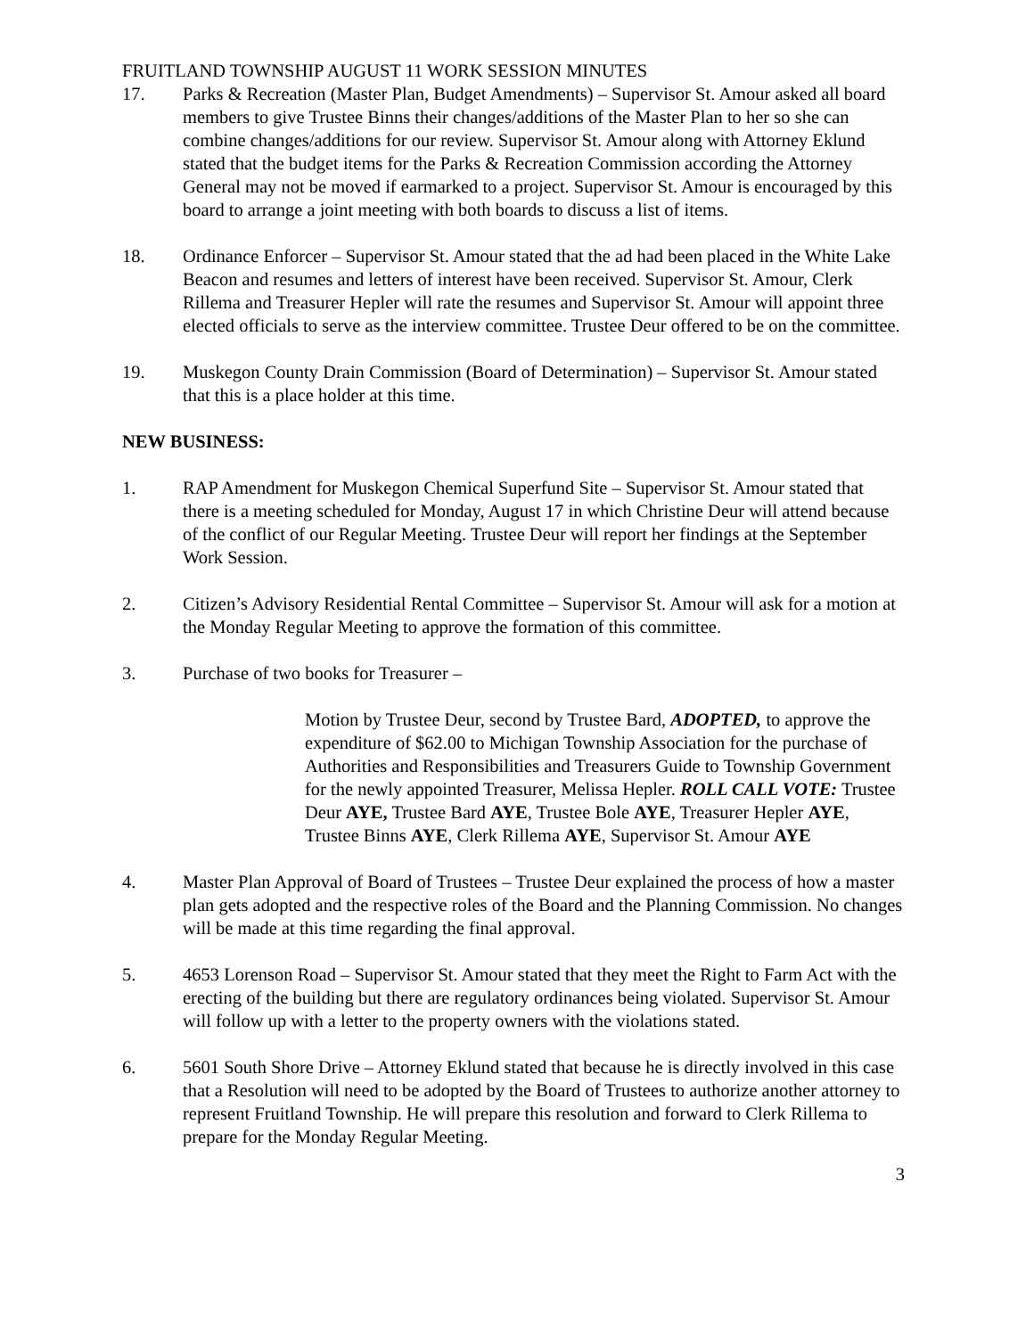FRUITLAND TOWNSHIP AUGUST 11 WORK SESSION MINUTES
17. Parks & Recreation (Master Plan, Budget Amendments) – Supervisor St. Amour asked all board members to give Trustee Binns their changes/additions of the Master Plan to her so she can combine changes/additions for our review. Supervisor St. Amour along with Attorney Eklund stated that the budget items for the Parks & Recreation Commission according the Attorney General may not be moved if earmarked to a project. Supervisor St. Amour is encouraged by this board to arrange a joint meeting with both boards to discuss a list of items.
18. Ordinance Enforcer – Supervisor St. Amour stated that the ad had been placed in the White Lake Beacon and resumes and letters of interest have been received. Supervisor St. Amour, Clerk Rillema and Treasurer Hepler will rate the resumes and Supervisor St. Amour will appoint three elected officials to serve as the interview committee. Trustee Deur offered to be on the committee.
19. Muskegon County Drain Commission (Board of Determination) – Supervisor St. Amour stated that this is a place holder at this time.
NEW BUSINESS:
1. RAP Amendment for Muskegon Chemical Superfund Site – Supervisor St. Amour stated that there is a meeting scheduled for Monday, August 17 in which Christine Deur will attend because of the conflict of our Regular Meeting. Trustee Deur will report her findings at the September Work Session.
2. Citizen’s Advisory Residential Rental Committee – Supervisor St. Amour will ask for a motion at the Monday Regular Meeting to approve the formation of this committee.
3. Purchase of two books for Treasurer –
Motion by Trustee Deur, second by Trustee Bard, ADOPTED, to approve the expenditure of $62.00 to Michigan Township Association for the purchase of Authorities and Responsibilities and Treasurers Guide to Township Government for the newly appointed Treasurer, Melissa Hepler. ROLL CALL VOTE: Trustee Deur AYE, Trustee Bard AYE, Trustee Bole AYE, Treasurer Hepler AYE, Trustee Binns AYE, Clerk Rillema AYE, Supervisor St. Amour AYE
4. Master Plan Approval of Board of Trustees – Trustee Deur explained the process of how a master plan gets adopted and the respective roles of the Board and the Planning Commission. No changes will be made at this time regarding the final approval.
5. 4653 Lorenson Road – Supervisor St. Amour stated that they meet the Right to Farm Act with the erecting of the building but there are regulatory ordinances being violated. Supervisor St. Amour will follow up with a letter to the property owners with the violations stated.
6. 5601 South Shore Drive – Attorney Eklund stated that because he is directly involved in this case that a Resolution will need to be adopted by the Board of Trustees to authorize another attorney to represent Fruitland Township. He will prepare this resolution and forward to Clerk Rillema to prepare for the Monday Regular Meeting.
3